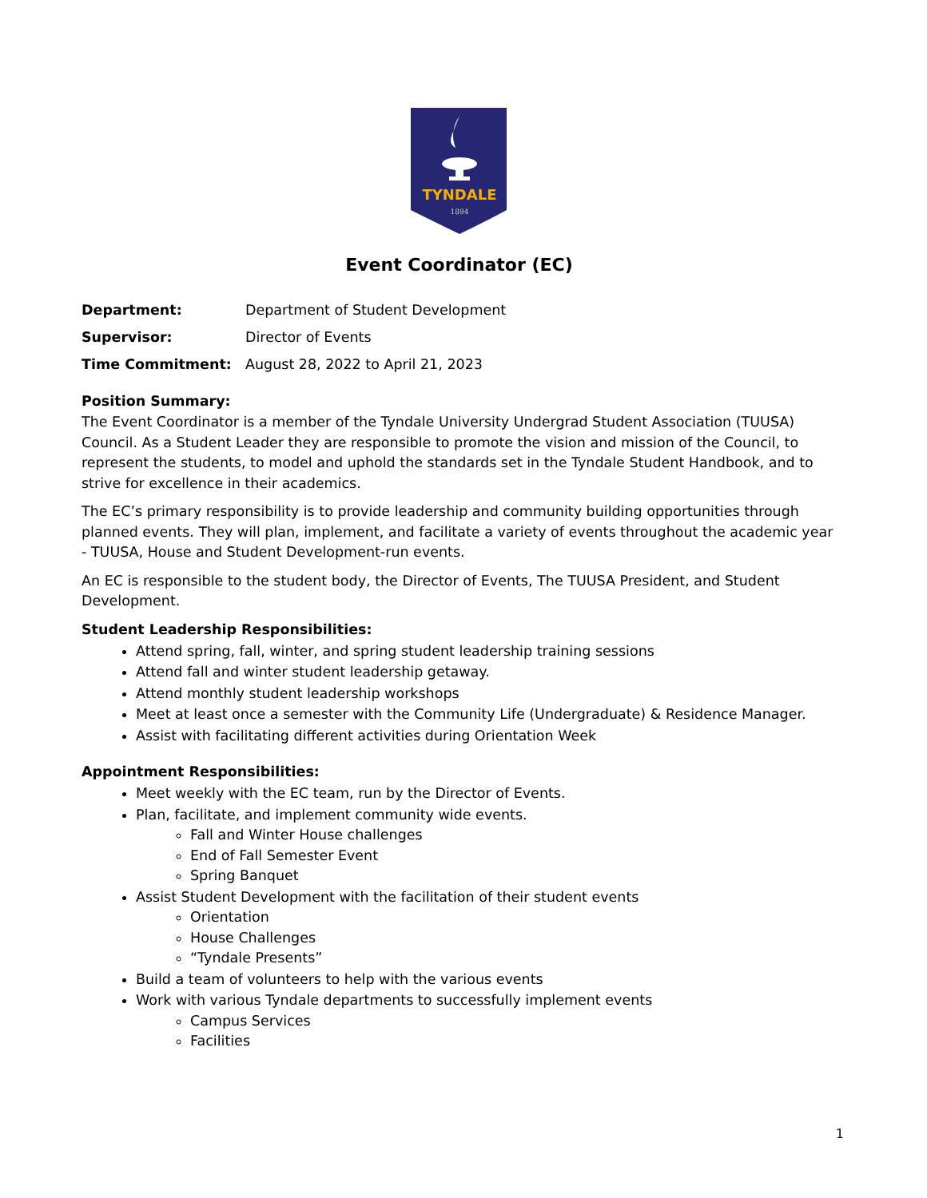TYNDALE
1894
Event Coordinator (EC)
| Department: | Department of Student Development |
| Supervisor: | Director of Events |
| Time Commitment: | August 28, 2022 to April 21, 2023 |
Position Summary:
The Event Coordinator is a member of the Tyndale University Undergrad Student Association (TUUSA) Council. As a Student Leader they are responsible to promote the vision and mission of the Council, to represent the students, to model and uphold the standards set in the Tyndale Student Handbook, and to strive for excellence in their academics.
The EC’s primary responsibility is to provide leadership and community building opportunities through planned events. They will plan, implement, and facilitate a variety of events throughout the academic year - TUUSA, House and Student Development-run events.
An EC is responsible to the student body, the Director of Events, The TUUSA President, and Student Development.
Student Leadership Responsibilities:
Attend spring, fall, winter, and spring student leadership training sessions
Attend fall and winter student leadership getaway.
Attend monthly student leadership workshops
Meet at least once a semester with the Community Life (Undergraduate) & Residence Manager.
Assist with facilitating different activities during Orientation Week
Appointment Responsibilities:
Meet weekly with the EC team, run by the Director of Events.
Plan, facilitate, and implement community wide events.
Fall and Winter House challenges
End of Fall Semester Event
Spring Banquet
Assist Student Development with the facilitation of their student events
Orientation
House Challenges
“Tyndale Presents”
Build a team of volunteers to help with the various events
Work with various Tyndale departments to successfully implement events
Campus Services
Facilities
1